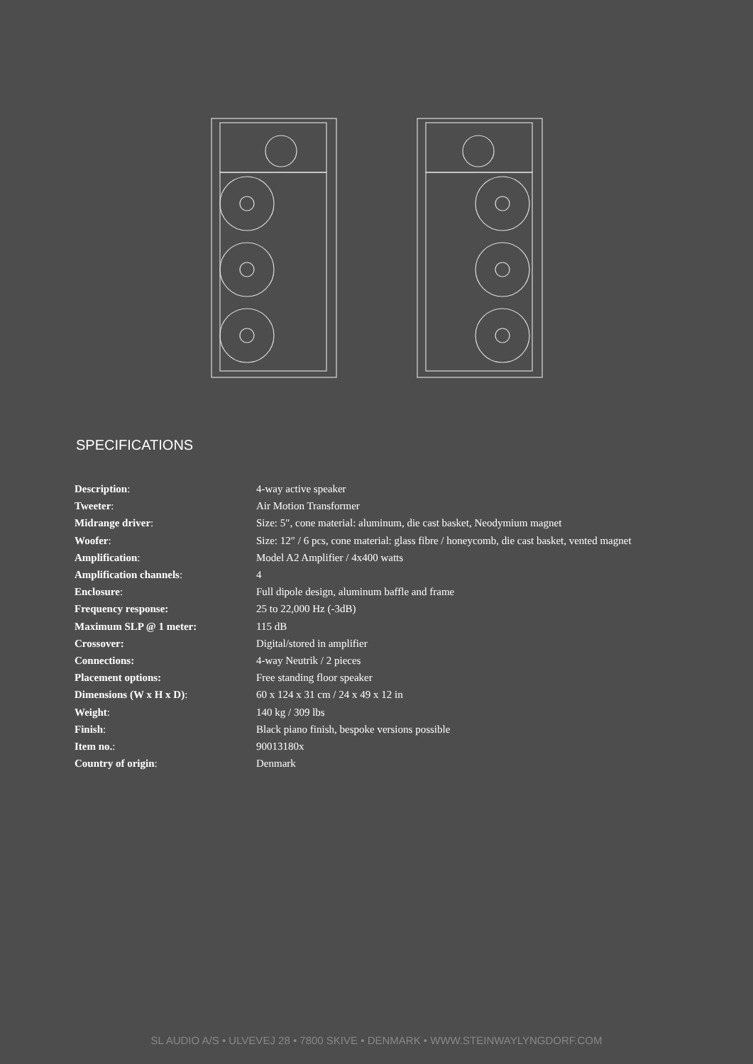SPECIFICATIONS
| Description : | 4-way active speaker |
| Tweeter : | Air Motion Transformer |
| Midrange driver : | Size: 5″, cone material: aluminum, die cast basket, Neodymium magnet |
| Woofer : | Size: 12″ / 6 pcs, cone material: glass fibre / honeycomb, die cast basket, vented magnet |
| Amplification : | Model A2 Amplifier / 4x400 watts |
| Amplification channels : | 4 |
| Enclosure : | Full dipole design, aluminum baffle and frame |
| Frequency response: | 25 to 22,000 Hz (-3dB) |
| Maximum SLP @ 1 meter: | 115 dB |
| Crossover: | Digital/stored in amplifier |
| Connections: | 4-way Neutrik / 2 pieces |
| Placement options: | Free standing floor speaker |
| Dimensions (W x H x D) : | 60 x 124 x 31 cm / 24 x 49 x 12 in |
| Weight : | 140 kg / 309 lbs |
| Finish : | Black piano finish, bespoke versions possible |
| Item no. : | 90013180x |
| Country of origin : | Denmark |
SL AUDIO A/S • ULVEVEJ 28 • 7800 SKIVE • DENMARK • WWW.STEINWAYLYNGDORF.COM